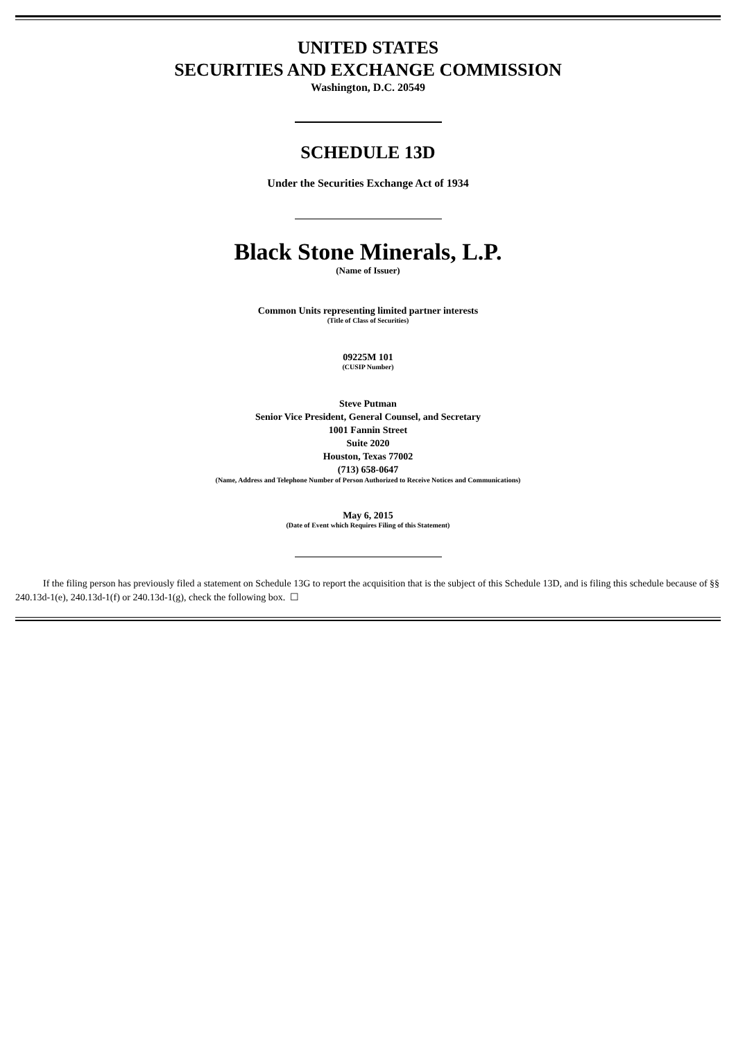UNITED STATES
SECURITIES AND EXCHANGE COMMISSION
Washington, D.C. 20549
SCHEDULE 13D
Under the Securities Exchange Act of 1934
Black Stone Minerals, L.P.
(Name of Issuer)
Common Units representing limited partner interests
(Title of Class of Securities)
09225M 101
(CUSIP Number)
Steve Putman
Senior Vice President, General Counsel, and Secretary
1001 Fannin Street
Suite 2020
Houston, Texas 77002
(713) 658-0647
(Name, Address and Telephone Number of Person Authorized to Receive Notices and Communications)
May 6, 2015
(Date of Event which Requires Filing of this Statement)
If the filing person has previously filed a statement on Schedule 13G to report the acquisition that is the subject of this Schedule 13D, and is filing this schedule because of §§ 240.13d-1(e), 240.13d-1(f) or 240.13d-1(g), check the following box. ☐